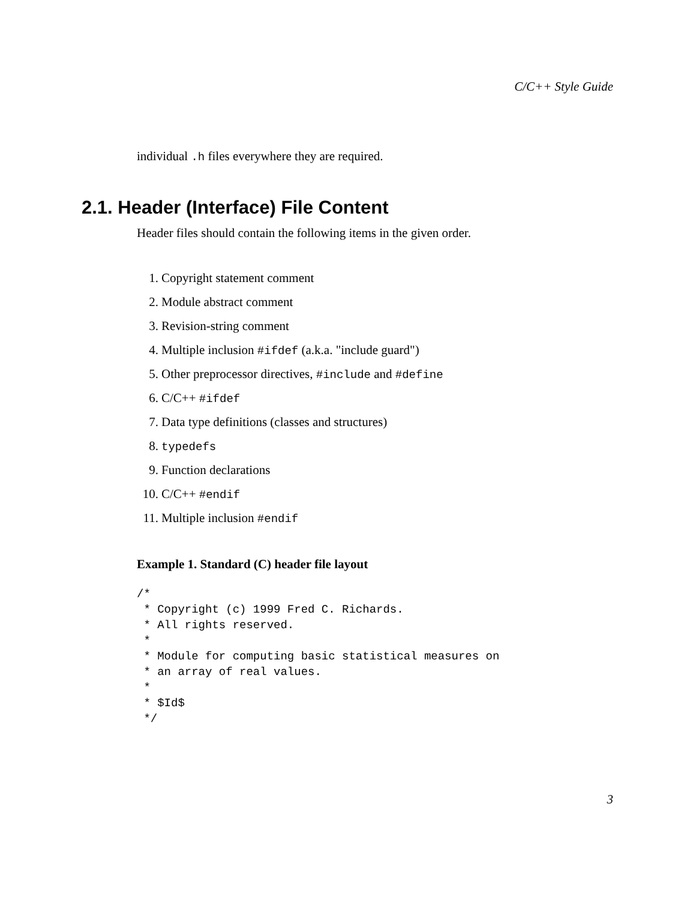C/C++ Style Guide
individual .h files everywhere they are required.
2.1. Header (Interface) File Content
Header files should contain the following items in the given order.
1. Copyright statement comment
2. Module abstract comment
3. Revision-string comment
4. Multiple inclusion #ifdef (a.k.a. "include guard")
5. Other preprocessor directives, #include and #define
6. C/C++ #ifdef
7. Data type definitions (classes and structures)
8. typedefs
9. Function declarations
10. C/C++ #endif
11. Multiple inclusion #endif
Example 1. Standard (C) header file layout
/*
 * Copyright (c) 1999 Fred C. Richards.
 * All rights reserved.
 *
 * Module for computing basic statistical measures on
 * an array of real values.
 *
 * $Id$
 */
3